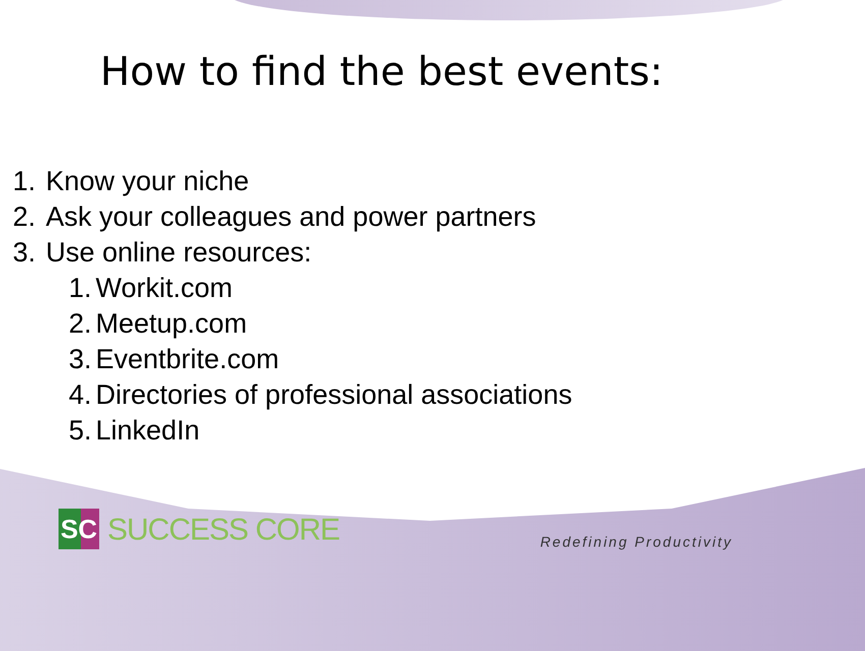How to find the best events:
1. Know your niche
2. Ask your colleagues and power partners
3. Use online resources:
1. Workit.com
2. Meetup.com
3. Eventbrite.com
4. Directories of professional associations
5. LinkedIn
SC
SUCCESS CORE
Redefining Productivity